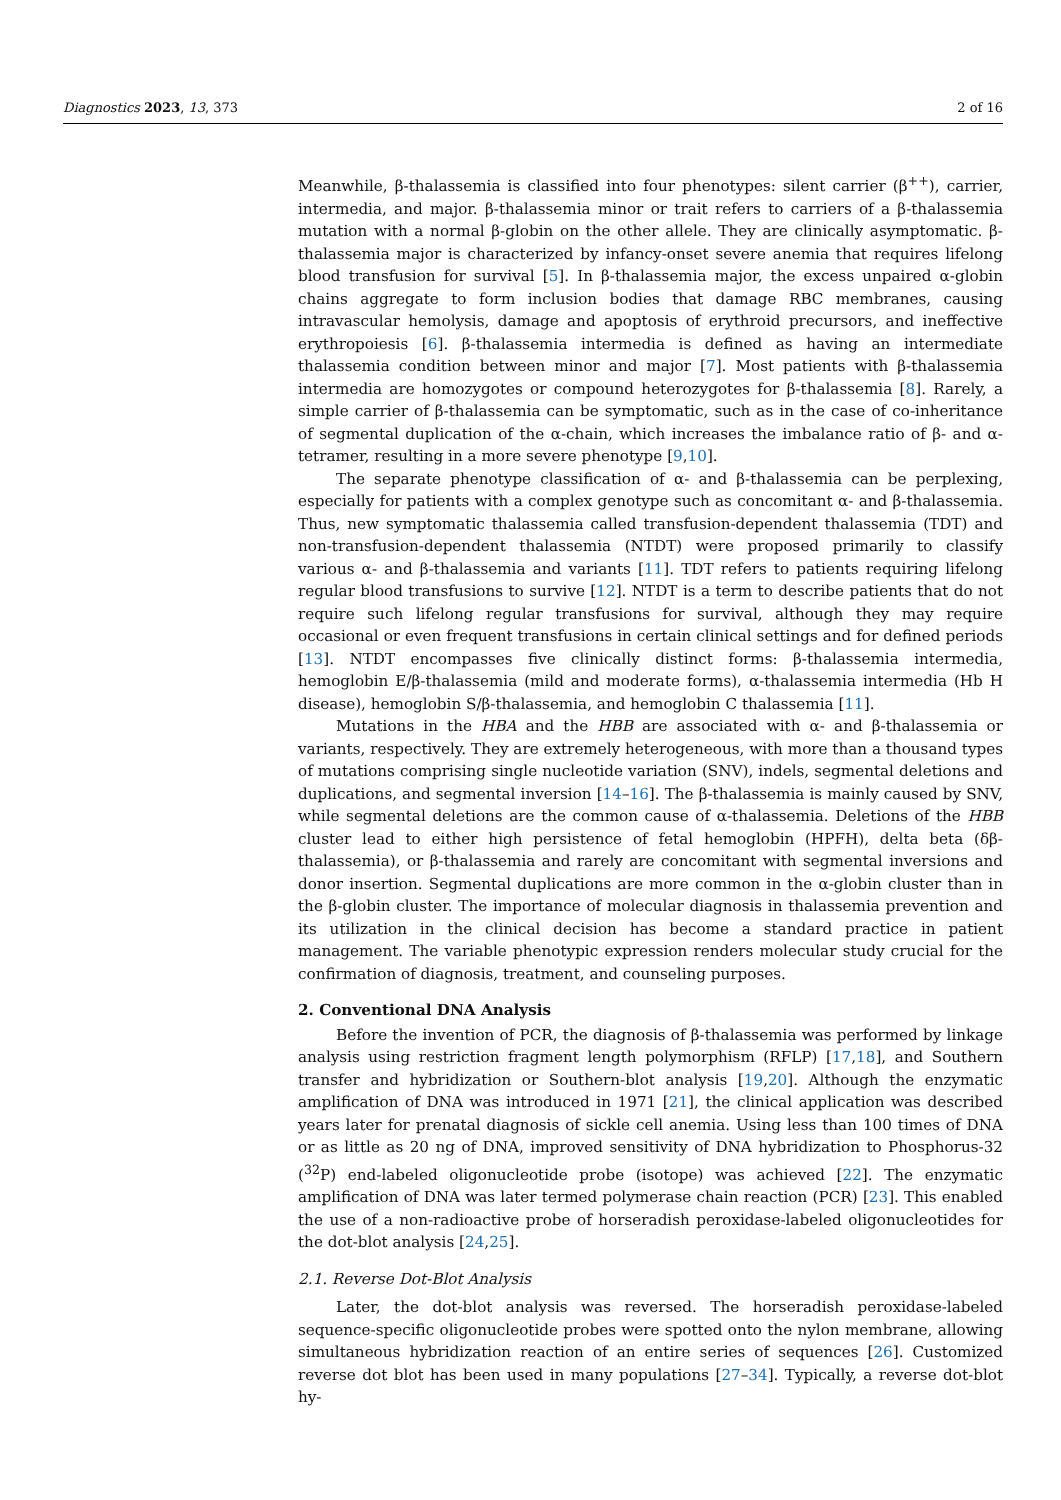Diagnostics 2023, 13, 373 2 of 16
Meanwhile, β-thalassemia is classified into four phenotypes: silent carrier (β<sup>++</sup>), carrier, intermedia, and major. β-thalassemia minor or trait refers to carriers of a β-thalassemia mutation with a normal β-globin on the other allele. They are clinically asymptomatic. β-thalassemia major is characterized by infancy-onset severe anemia that requires lifelong blood transfusion for survival [5]. In β-thalassemia major, the excess unpaired α-globin chains aggregate to form inclusion bodies that damage RBC membranes, causing intravascular hemolysis, damage and apoptosis of erythroid precursors, and ineffective erythropoiesis [6]. β-thalassemia intermedia is defined as having an intermediate thalassemia condition between minor and major [7]. Most patients with β-thalassemia intermedia are homozygotes or compound heterozygotes for β-thalassemia [8]. Rarely, a simple carrier of β-thalassemia can be symptomatic, such as in the case of co-inheritance of segmental duplication of the α-chain, which increases the imbalance ratio of β- and α-tetramer, resulting in a more severe phenotype [9,10].
The separate phenotype classification of α- and β-thalassemia can be perplexing, especially for patients with a complex genotype such as concomitant α- and β-thalassemia. Thus, new symptomatic thalassemia called transfusion-dependent thalassemia (TDT) and non-transfusion-dependent thalassemia (NTDT) were proposed primarily to classify various α- and β-thalassemia and variants [11]. TDT refers to patients requiring lifelong regular blood transfusions to survive [12]. NTDT is a term to describe patients that do not require such lifelong regular transfusions for survival, although they may require occasional or even frequent transfusions in certain clinical settings and for defined periods [13]. NTDT encompasses five clinically distinct forms: β-thalassemia intermedia, hemoglobin E/β-thalassemia (mild and moderate forms), α-thalassemia intermedia (Hb H disease), hemoglobin S/β-thalassemia, and hemoglobin C thalassemia [11].
Mutations in the HBA and the HBB are associated with α- and β-thalassemia or variants, respectively. They are extremely heterogeneous, with more than a thousand types of mutations comprising single nucleotide variation (SNV), indels, segmental deletions and duplications, and segmental inversion [14–16]. The β-thalassemia is mainly caused by SNV, while segmental deletions are the common cause of α-thalassemia. Deletions of the HBB cluster lead to either high persistence of fetal hemoglobin (HPFH), delta beta (δβ-thalassemia), or β-thalassemia and rarely are concomitant with segmental inversions and donor insertion. Segmental duplications are more common in the α-globin cluster than in the β-globin cluster. The importance of molecular diagnosis in thalassemia prevention and its utilization in the clinical decision has become a standard practice in patient management. The variable phenotypic expression renders molecular study crucial for the confirmation of diagnosis, treatment, and counseling purposes.
2. Conventional DNA Analysis
Before the invention of PCR, the diagnosis of β-thalassemia was performed by linkage analysis using restriction fragment length polymorphism (RFLP) [17,18], and Southern transfer and hybridization or Southern-blot analysis [19,20]. Although the enzymatic amplification of DNA was introduced in 1971 [21], the clinical application was described years later for prenatal diagnosis of sickle cell anemia. Using less than 100 times of DNA or as little as 20 ng of DNA, improved sensitivity of DNA hybridization to Phosphorus-32 (<sup>32</sup>P) end-labeled oligonucleotide probe (isotope) was achieved [22]. The enzymatic amplification of DNA was later termed polymerase chain reaction (PCR) [23]. This enabled the use of a non-radioactive probe of horseradish peroxidase-labeled oligonucleotides for the dot-blot analysis [24,25].
2.1. Reverse Dot-Blot Analysis
Later, the dot-blot analysis was reversed. The horseradish peroxidase-labeled sequence-specific oligonucleotide probes were spotted onto the nylon membrane, allowing simultaneous hybridization reaction of an entire series of sequences [26]. Customized reverse dot blot has been used in many populations [27–34]. Typically, a reverse dot-blot hy-